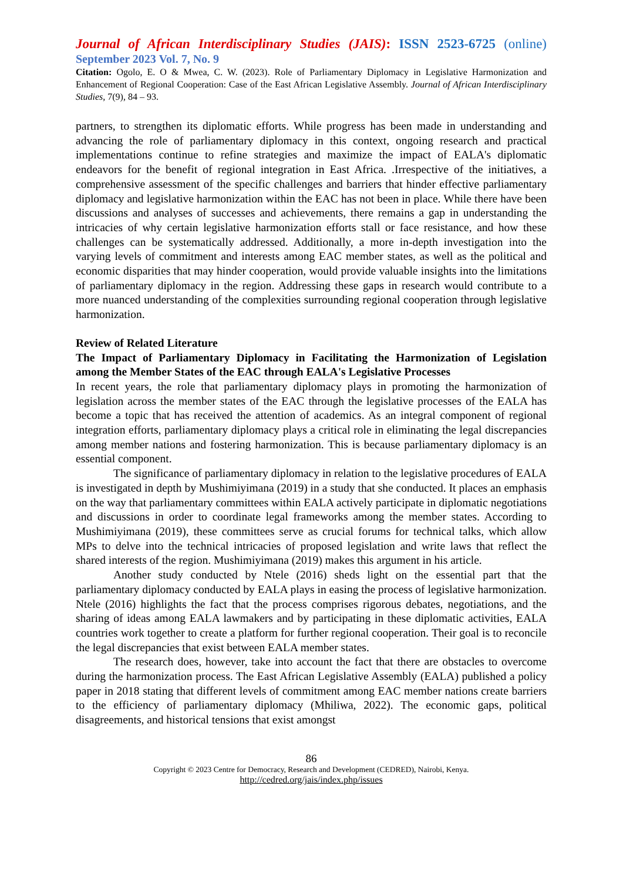Journal of African Interdisciplinary Studies (JAIS): ISSN 2523-6725 (online)
September 2023 Vol. 7, No. 9
Citation: Ogolo, E. O & Mwea, C. W. (2023). Role of Parliamentary Diplomacy in Legislative Harmonization and Enhancement of Regional Cooperation: Case of the East African Legislative Assembly. Journal of African Interdisciplinary Studies, 7(9), 84 – 93.
partners, to strengthen its diplomatic efforts. While progress has been made in understanding and advancing the role of parliamentary diplomacy in this context, ongoing research and practical implementations continue to refine strategies and maximize the impact of EALA's diplomatic endeavors for the benefit of regional integration in East Africa. .Irrespective of the initiatives, a comprehensive assessment of the specific challenges and barriers that hinder effective parliamentary diplomacy and legislative harmonization within the EAC has not been in place. While there have been discussions and analyses of successes and achievements, there remains a gap in understanding the intricacies of why certain legislative harmonization efforts stall or face resistance, and how these challenges can be systematically addressed. Additionally, a more in-depth investigation into the varying levels of commitment and interests among EAC member states, as well as the political and economic disparities that may hinder cooperation, would provide valuable insights into the limitations of parliamentary diplomacy in the region. Addressing these gaps in research would contribute to a more nuanced understanding of the complexities surrounding regional cooperation through legislative harmonization.
Review of Related Literature
The Impact of Parliamentary Diplomacy in Facilitating the Harmonization of Legislation among the Member States of the EAC through EALA's Legislative Processes
In recent years, the role that parliamentary diplomacy plays in promoting the harmonization of legislation across the member states of the EAC through the legislative processes of the EALA has become a topic that has received the attention of academics. As an integral component of regional integration efforts, parliamentary diplomacy plays a critical role in eliminating the legal discrepancies among member nations and fostering harmonization. This is because parliamentary diplomacy is an essential component.
The significance of parliamentary diplomacy in relation to the legislative procedures of EALA is investigated in depth by Mushimiyimana (2019) in a study that she conducted. It places an emphasis on the way that parliamentary committees within EALA actively participate in diplomatic negotiations and discussions in order to coordinate legal frameworks among the member states. According to Mushimiyimana (2019), these committees serve as crucial forums for technical talks, which allow MPs to delve into the technical intricacies of proposed legislation and write laws that reflect the shared interests of the region. Mushimiyimana (2019) makes this argument in his article.
Another study conducted by Ntele (2016) sheds light on the essential part that the parliamentary diplomacy conducted by EALA plays in easing the process of legislative harmonization. Ntele (2016) highlights the fact that the process comprises rigorous debates, negotiations, and the sharing of ideas among EALA lawmakers and by participating in these diplomatic activities, EALA countries work together to create a platform for further regional cooperation. Their goal is to reconcile the legal discrepancies that exist between EALA member states.
The research does, however, take into account the fact that there are obstacles to overcome during the harmonization process. The East African Legislative Assembly (EALA) published a policy paper in 2018 stating that different levels of commitment among EAC member nations create barriers to the efficiency of parliamentary diplomacy (Mhiliwa, 2022). The economic gaps, political disagreements, and historical tensions that exist amongst
86
Copyright © 2023 Centre for Democracy, Research and Development (CEDRED), Nairobi, Kenya.
http://cedred.org/jais/index.php/issues